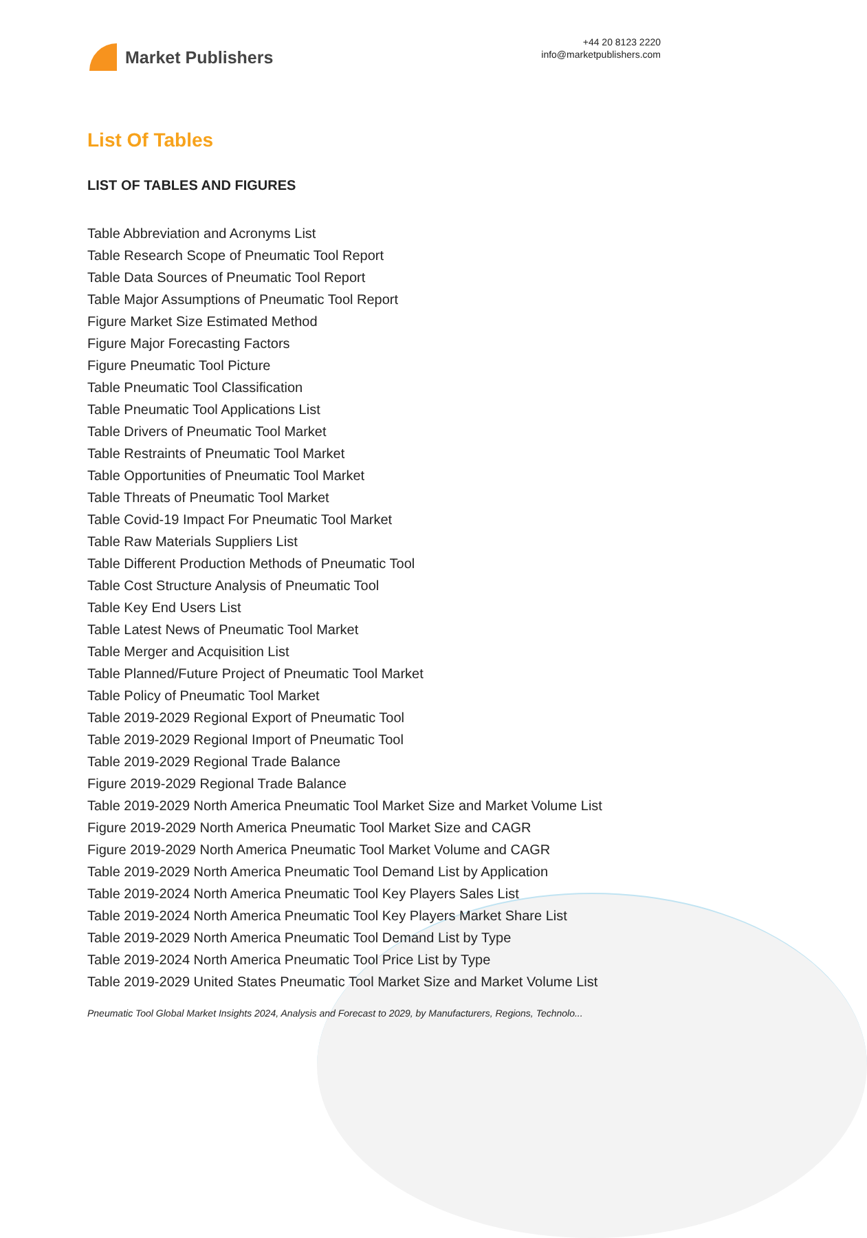Market Publishers
+44 20 8123 2220
info@marketpublishers.com
List Of Tables
LIST OF TABLES AND FIGURES
Table Abbreviation and Acronyms List
Table Research Scope of Pneumatic Tool Report
Table Data Sources of Pneumatic Tool Report
Table Major Assumptions of Pneumatic Tool Report
Figure Market Size Estimated Method
Figure Major Forecasting Factors
Figure Pneumatic Tool Picture
Table Pneumatic Tool Classification
Table Pneumatic Tool Applications List
Table Drivers of Pneumatic Tool Market
Table Restraints of Pneumatic Tool Market
Table Opportunities of Pneumatic Tool Market
Table Threats of Pneumatic Tool Market
Table Covid-19 Impact For Pneumatic Tool Market
Table Raw Materials Suppliers List
Table Different Production Methods of Pneumatic Tool
Table Cost Structure Analysis of Pneumatic Tool
Table Key End Users List
Table Latest News of Pneumatic Tool Market
Table Merger and Acquisition List
Table Planned/Future Project of Pneumatic Tool Market
Table Policy of Pneumatic Tool Market
Table 2019-2029 Regional Export of Pneumatic Tool
Table 2019-2029 Regional Import of Pneumatic Tool
Table 2019-2029 Regional Trade Balance
Figure 2019-2029 Regional Trade Balance
Table 2019-2029 North America Pneumatic Tool Market Size and Market Volume List
Figure 2019-2029 North America Pneumatic Tool Market Size and CAGR
Figure 2019-2029 North America Pneumatic Tool Market Volume and CAGR
Table 2019-2029 North America Pneumatic Tool Demand List by Application
Table 2019-2024 North America Pneumatic Tool Key Players Sales List
Table 2019-2024 North America Pneumatic Tool Key Players Market Share List
Table 2019-2029 North America Pneumatic Tool Demand List by Type
Table 2019-2024 North America Pneumatic Tool Price List by Type
Table 2019-2029 United States Pneumatic Tool Market Size and Market Volume List
Pneumatic Tool Global Market Insights 2024, Analysis and Forecast to 2029, by Manufacturers, Regions, Technolo...